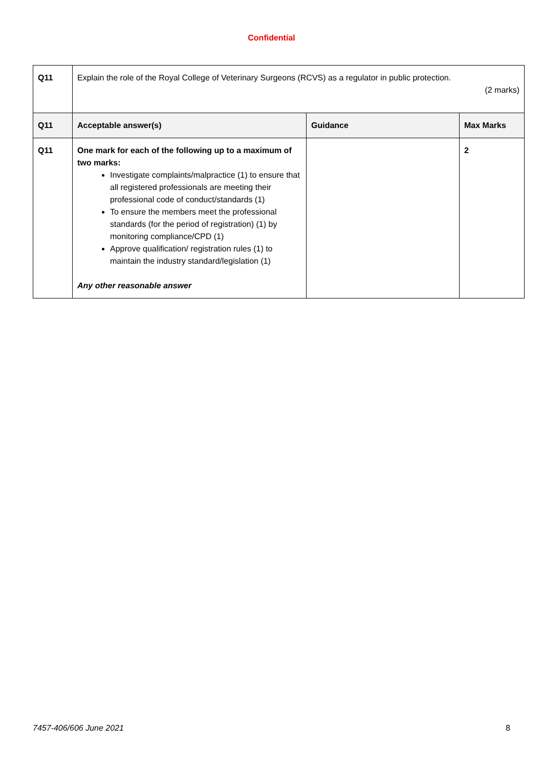Confidential
| Q11 | Explain the role of the Royal College of Veterinary Surgeons (RCVS) as a regulator in public protection. (2 marks) | | |
| Q11 | Acceptable answer(s) | Guidance | Max Marks |
| Q11 | One mark for each of the following up to a maximum of two marks: Investigate complaints/malpractice (1) to ensure that all registered professionals are meeting their professional code of conduct/standards (1) To ensure the members meet the professional standards (for the period of registration) (1) by monitoring compliance/CPD (1) Approve qualification/ registration rules (1) to maintain the industry standard/legislation (1) Any other reasonable answer | | 2 |
7457-406/606 June 2021 8